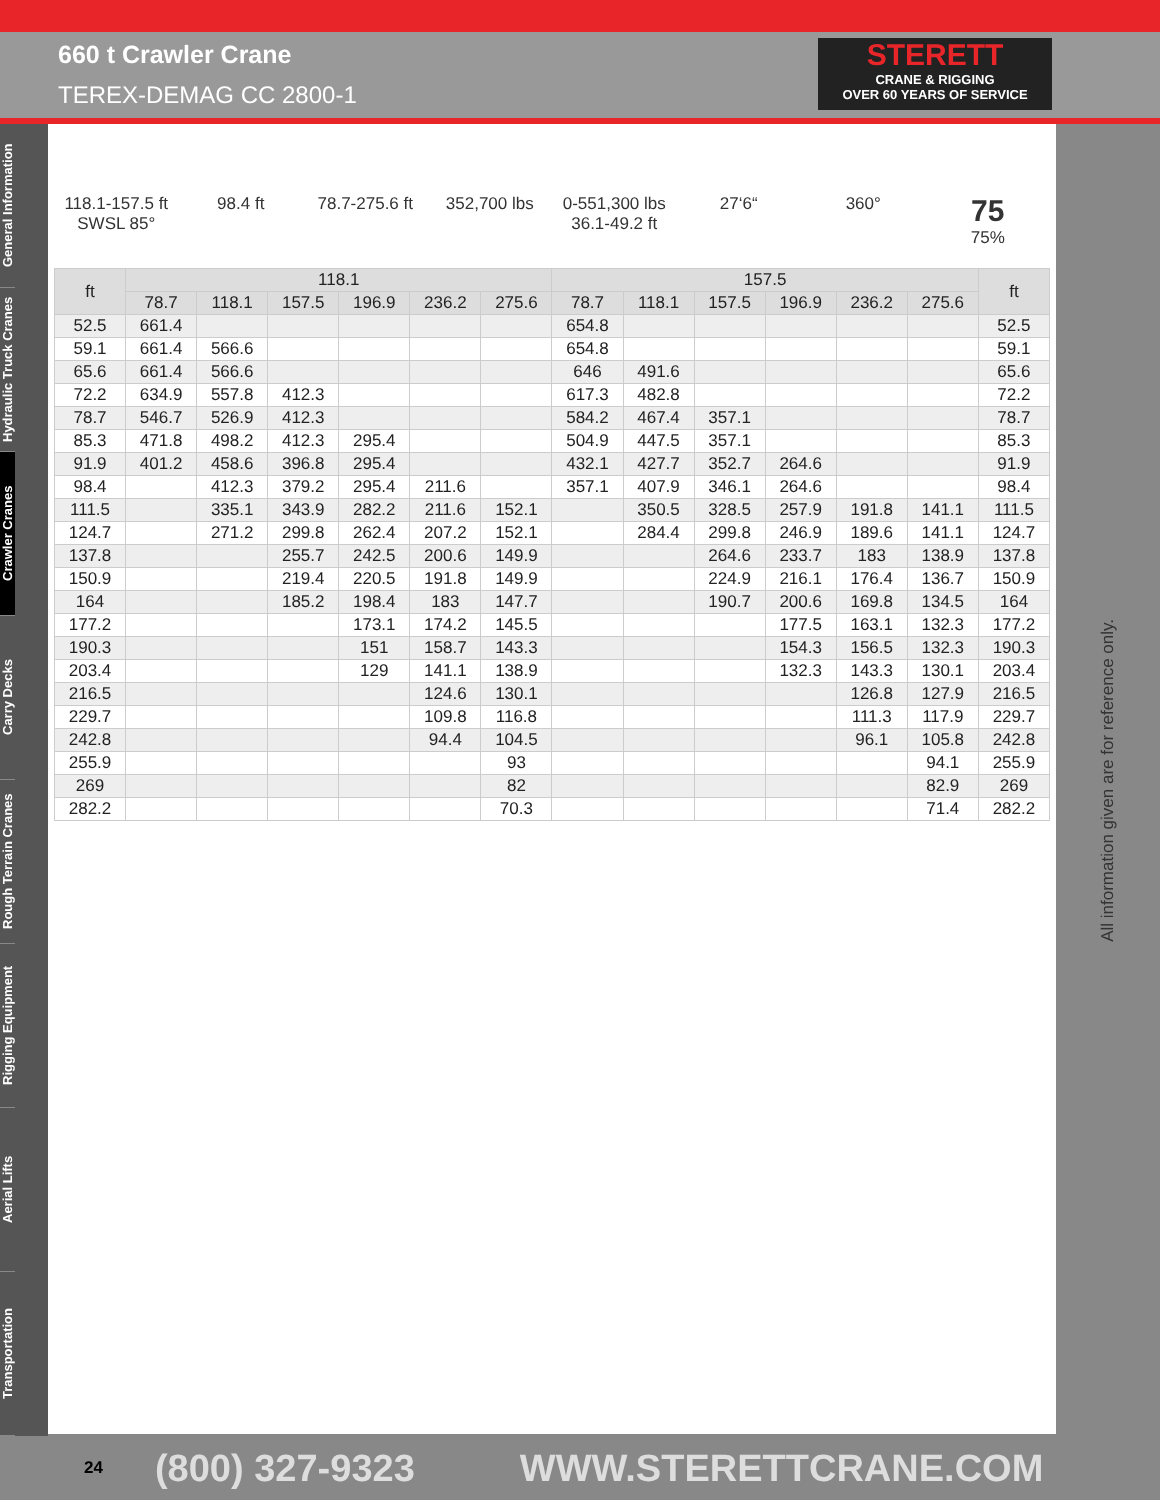660 t Crawler Crane
TEREX-DEMAG CC 2800-1
STERETT
CRANE & RIGGING
OVER 60 YEARS OF SERVICE
General Information
Hydraulic Truck Cranes
Crawler Cranes
Carry Decks
Rough Terrain Cranes
Rigging Equipment
Aerial Lifts
Transportation
118.1-157.5 ft
SWSL 85°
98.4 ft 78.7-275.6 ft 352,700 lbs 0-551,300 lbs
36.1-49.2 ft
27‘6“ 360°
75
75%
| ft | 118.1 | | | | | | 157.5 | | | | | | ft |
| --- | --- | --- | --- | --- | --- | --- | --- | --- | --- | --- | --- | --- | --- |
| | 78.7 | 118.1 | 157.5 | 196.9 | 236.2 | 275.6 | 78.7 | 118.1 | 157.5 | 196.9 | 236.2 | 275.6 | |
| 52.5 | 661.4 | | | | | | 654.8 | | | | | | 52.5 |
| 59.1 | 661.4 | 566.6 | | | | | 654.8 | | | | | | 59.1 |
| 65.6 | 661.4 | 566.6 | | | | | 646 | 491.6 | | | | | 65.6 |
| 72.2 | 634.9 | 557.8 | 412.3 | | | | 617.3 | 482.8 | | | | | 72.2 |
| 78.7 | 546.7 | 526.9 | 412.3 | | | | 584.2 | 467.4 | 357.1 | | | | 78.7 |
| 85.3 | 471.8 | 498.2 | 412.3 | 295.4 | | | 504.9 | 447.5 | 357.1 | | | | 85.3 |
| 91.9 | 401.2 | 458.6 | 396.8 | 295.4 | | | 432.1 | 427.7 | 352.7 | 264.6 | | | 91.9 |
| 98.4 | | 412.3 | 379.2 | 295.4 | 211.6 | | 357.1 | 407.9 | 346.1 | 264.6 | | | 98.4 |
| 111.5 | | 335.1 | 343.9 | 282.2 | 211.6 | 152.1 | | 350.5 | 328.5 | 257.9 | 191.8 | 141.1 | 111.5 |
| 124.7 | | 271.2 | 299.8 | 262.4 | 207.2 | 152.1 | | 284.4 | 299.8 | 246.9 | 189.6 | 141.1 | 124.7 |
| 137.8 | | | 255.7 | 242.5 | 200.6 | 149.9 | | | 264.6 | 233.7 | 183 | 138.9 | 137.8 |
| 150.9 | | | 219.4 | 220.5 | 191.8 | 149.9 | | | 224.9 | 216.1 | 176.4 | 136.7 | 150.9 |
| 164 | | | 185.2 | 198.4 | 183 | 147.7 | | | 190.7 | 200.6 | 169.8 | 134.5 | 164 |
| 177.2 | | | | 173.1 | 174.2 | 145.5 | | | | 177.5 | 163.1 | 132.3 | 177.2 |
| 190.3 | | | | 151 | 158.7 | 143.3 | | | | 154.3 | 156.5 | 132.3 | 190.3 |
| 203.4 | | | | 129 | 141.1 | 138.9 | | | | 132.3 | 143.3 | 130.1 | 203.4 |
| 216.5 | | | | | 124.6 | 130.1 | | | | | 126.8 | 127.9 | 216.5 |
| 229.7 | | | | | 109.8 | 116.8 | | | | | 111.3 | 117.9 | 229.7 |
| 242.8 | | | | | 94.4 | 104.5 | | | | | 96.1 | 105.8 | 242.8 |
| 255.9 | | | | | | 93 | | | | | | 94.1 | 255.9 |
| 269 | | | | | | 82 | | | | | | 82.9 | 269 |
| 282.2 | | | | | | 70.3 | | | | | | 71.4 | 282.2 |
All information given are for reference only.
24 (800) 327-9323 WWW.STERETTCRANE.COM